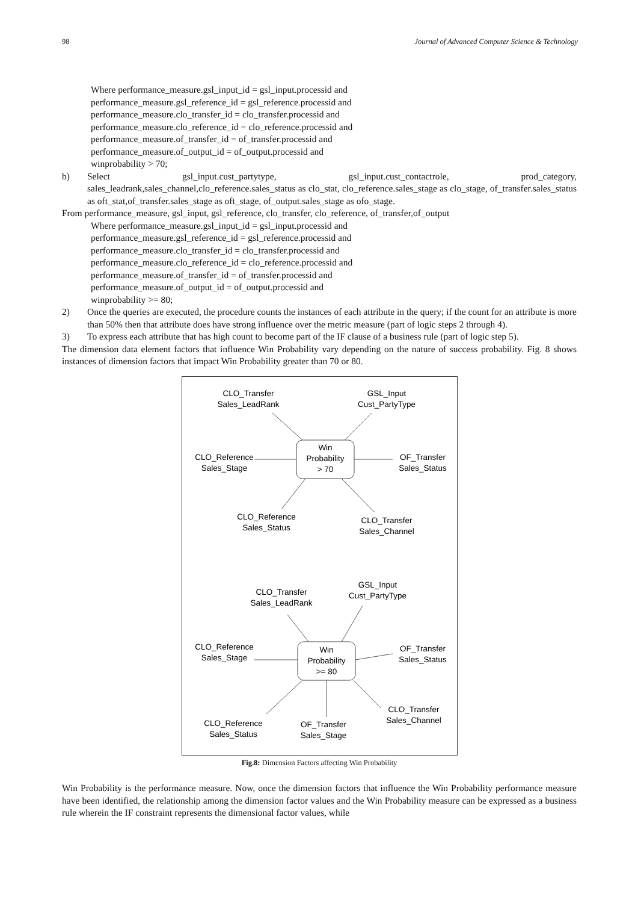98 Journal of Advanced Computer Science & Technology
Where performance_measure.gsl_input_id = gsl_input.processid and
performance_measure.gsl_reference_id = gsl_reference.processid and
performance_measure.clo_transfer_id = clo_transfer.processid and
performance_measure.clo_reference_id = clo_reference.processid and
performance_measure.of_transfer_id = of_transfer.processid and
performance_measure.of_output_id = of_output.processid and
winprobability > 70;
b) Select gsl_input.cust_partytype, gsl_input.cust_contactrole, prod_category, sales_leadrank,sales_channel,clo_reference.sales_status as clo_stat, clo_reference.sales_stage as clo_stage, of_transfer.sales_status as oft_stat,of_transfer.sales_stage as oft_stage, of_output.sales_stage as ofo_stage.
From performance_measure, gsl_input, gsl_reference, clo_transfer, clo_reference, of_transfer,of_output
Where performance_measure.gsl_input_id = gsl_input.processid and
performance_measure.gsl_reference_id = gsl_reference.processid and
performance_measure.clo_transfer_id = clo_transfer.processid and
performance_measure.clo_reference_id = clo_reference.processid and
performance_measure.of_transfer_id = of_transfer.processid and
performance_measure.of_output_id = of_output.processid and
winprobability >= 80;
2) Once the queries are executed, the procedure counts the instances of each attribute in the query; if the count for an attribute is more than 50% then that attribute does have strong influence over the metric measure (part of logic steps 2 through 4).
3) To express each attribute that has high count to become part of the IF clause of a business rule (part of logic step 5).
The dimension data element factors that influence Win Probability vary depending on the nature of success probability. Fig. 8 shows instances of dimension factors that impact Win Probability greater than 70 or 80.
Win
Probability
> 70
CLO_Transfer
Sales_LeadRank
GSL_Input
Cust_PartyType
CLO_Reference
Sales_Stage
OF_Transfer
Sales_Status
CLO_Reference
Sales_Status
CLO_Transfer
Sales_Channel
Win
Probability
>= 80
CLO_Transfer
Sales_LeadRank
GSL_Input
Cust_PartyType
CLO_Reference
Sales_Stage
OF_Transfer
Sales_Status
CLO_Transfer
Sales_Channel
CLO_Reference
Sales_Status
OF_Transfer
Sales_Stage
Fig.8: Dimension Factors affecting Win Probability
Win Probability is the performance measure. Now, once the dimension factors that influence the Win Probability performance measure have been identified, the relationship among the dimension factor values and the Win Probability measure can be expressed as a business rule wherein the IF constraint represents the dimensional factor values, while